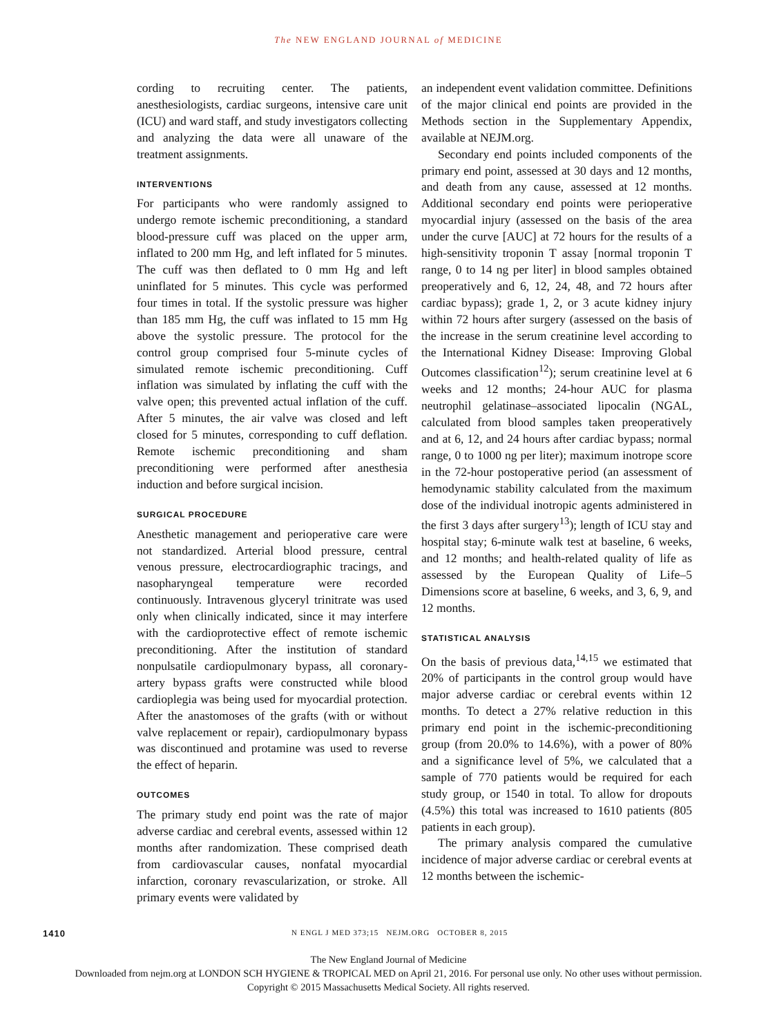The NEW ENGLAND JOURNAL of MEDICINE
cording to recruiting center. The patients, anesthesiologists, cardiac surgeons, intensive care unit (ICU) and ward staff, and study investigators collecting and analyzing the data were all unaware of the treatment assignments.
INTERVENTIONS
For participants who were randomly assigned to undergo remote ischemic preconditioning, a standard blood-pressure cuff was placed on the upper arm, inflated to 200 mm Hg, and left inflated for 5 minutes. The cuff was then deflated to 0 mm Hg and left uninflated for 5 minutes. This cycle was performed four times in total. If the systolic pressure was higher than 185 mm Hg, the cuff was inflated to 15 mm Hg above the systolic pressure. The protocol for the control group comprised four 5-minute cycles of simulated remote ischemic preconditioning. Cuff inflation was simulated by inflating the cuff with the valve open; this prevented actual inflation of the cuff. After 5 minutes, the air valve was closed and left closed for 5 minutes, corresponding to cuff deflation. Remote ischemic preconditioning and sham preconditioning were performed after anesthesia induction and before surgical incision.
SURGICAL PROCEDURE
Anesthetic management and perioperative care were not standardized. Arterial blood pressure, central venous pressure, electrocardiographic tracings, and nasopharyngeal temperature were recorded continuously. Intravenous glyceryl trinitrate was used only when clinically indicated, since it may interfere with the cardioprotective effect of remote ischemic preconditioning. After the institution of standard nonpulsatile cardiopulmonary bypass, all coronary-artery bypass grafts were constructed while blood cardioplegia was being used for myocardial protection. After the anastomoses of the grafts (with or without valve replacement or repair), cardiopulmonary bypass was discontinued and protamine was used to reverse the effect of heparin.
OUTCOMES
The primary study end point was the rate of major adverse cardiac and cerebral events, assessed within 12 months after randomization. These comprised death from cardiovascular causes, nonfatal myocardial infarction, coronary revascularization, or stroke. All primary events were validated by
an independent event validation committee. Definitions of the major clinical end points are provided in the Methods section in the Supplementary Appendix, available at NEJM.org.
Secondary end points included components of the primary end point, assessed at 30 days and 12 months, and death from any cause, assessed at 12 months. Additional secondary end points were perioperative myocardial injury (assessed on the basis of the area under the curve [AUC] at 72 hours for the results of a high-sensitivity troponin T assay [normal troponin T range, 0 to 14 ng per liter] in blood samples obtained preoperatively and 6, 12, 24, 48, and 72 hours after cardiac bypass); grade 1, 2, or 3 acute kidney injury within 72 hours after surgery (assessed on the basis of the increase in the serum creatinine level according to the International Kidney Disease: Improving Global Outcomes classification<sup>12</sup>); serum creatinine level at 6 weeks and 12 months; 24-hour AUC for plasma neutrophil gelatinase–associated lipocalin (NGAL, calculated from blood samples taken preoperatively and at 6, 12, and 24 hours after cardiac bypass; normal range, 0 to 1000 ng per liter); maximum inotrope score in the 72-hour postoperative period (an assessment of hemodynamic stability calculated from the maximum dose of the individual inotropic agents administered in the first 3 days after surgery<sup>13</sup>); length of ICU stay and hospital stay; 6-minute walk test at baseline, 6 weeks, and 12 months; and health-related quality of life as assessed by the European Quality of Life–5 Dimensions score at baseline, 6 weeks, and 3, 6, 9, and 12 months.
STATISTICAL ANALYSIS
On the basis of previous data,<sup>14,15</sup> we estimated that 20% of participants in the control group would have major adverse cardiac or cerebral events within 12 months. To detect a 27% relative reduction in this primary end point in the ischemic-preconditioning group (from 20.0% to 14.6%), with a power of 80% and a significance level of 5%, we calculated that a sample of 770 patients would be required for each study group, or 1540 in total. To allow for dropouts (4.5%) this total was increased to 1610 patients (805 patients in each group).
The primary analysis compared the cumulative incidence of major adverse cardiac or cerebral events at 12 months between the ischemic-
1410 N ENGL J MED 373;15 NEJM.ORG OCTOBER 8, 2015
The New England Journal of Medicine
Downloaded from nejm.org at LONDON SCH HYGIENE & TROPICAL MED on April 21, 2016. For personal use only. No other uses without permission.
Copyright © 2015 Massachusetts Medical Society. All rights reserved.